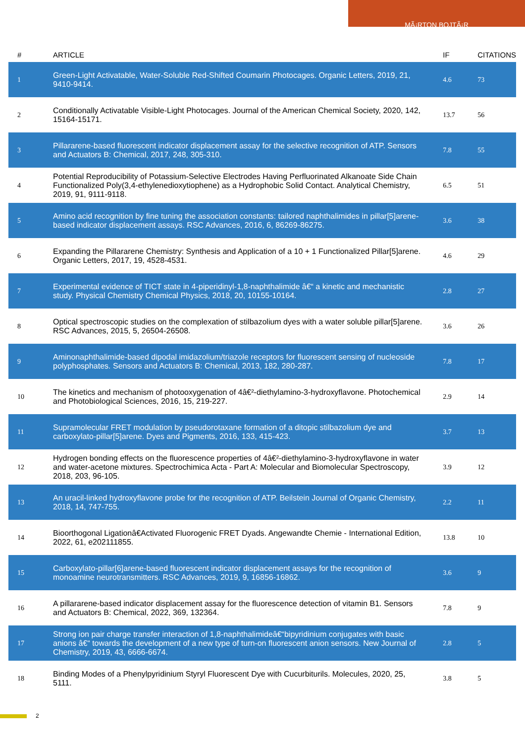MÃ¡RTON BOJTÃ¡R
| # | ARTICLE | IF | CITATIONS |
| --- | --- | --- | --- |
| 1 | Green-Light Activatable, Water-Soluble Red-Shifted Coumarin Photocages. Organic Letters, 2019, 21, 9410-9414. | 4.6 | 73 |
| 2 | Conditionally Activatable Visible-Light Photocages. Journal of the American Chemical Society, 2020, 142, 15164-15171. | 13.7 | 56 |
| 3 | Pillararene-based fluorescent indicator displacement assay for the selective recognition of ATP. Sensors and Actuators B: Chemical, 2017, 248, 305-310. | 7.8 | 55 |
| 4 | Potential Reproducibility of Potassium-Selective Electrodes Having Perfluorinated Alkanoate Side Chain Functionalized Poly(3,4-ethylenedioxytiophene) as a Hydrophobic Solid Contact. Analytical Chemistry, 2019, 91, 9111-9118. | 6.5 | 51 |
| 5 | Amino acid recognition by fine tuning the association constants: tailored naphthalimides in pillar[5]arene-based indicator displacement assays. RSC Advances, 2016, 6, 86269-86275. | 3.6 | 38 |
| 6 | Expanding the Pillararene Chemistry: Synthesis and Application of a 10 + 1 Functionalized Pillar[5]arene. Organic Letters, 2017, 19, 4528-4531. | 4.6 | 29 |
| 7 | Experimental evidence of TICT state in 4-piperidinyl-1,8-naphthalimide â€“ a kinetic and mechanistic study. Physical Chemistry Chemical Physics, 2018, 20, 10155-10164. | 2.8 | 27 |
| 8 | Optical spectroscopic studies on the complexation of stilbazolium dyes with a water soluble pillar[5]arene. RSC Advances, 2015, 5, 26504-26508. | 3.6 | 26 |
| 9 | Aminonaphthalimide-based dipodal imidazolium/triazole receptors for fluorescent sensing of nucleoside polyphosphates. Sensors and Actuators B: Chemical, 2013, 182, 280-287. | 7.8 | 17 |
| 10 | The kinetics and mechanism of photooxygenation of 4â€²-diethylamino-3-hydroxyflavone. Photochemical and Photobiological Sciences, 2016, 15, 219-227. | 2.9 | 14 |
| 11 | Supramolecular FRET modulation by pseudorotaxane formation of a ditopic stilbazolium dye and carboxylato-pillar[5]arene. Dyes and Pigments, 2016, 133, 415-423. | 3.7 | 13 |
| 12 | Hydrogen bonding effects on the fluorescence properties of 4â€²-diethylamino-3-hydroxyflavone in water and water-acetone mixtures. Spectrochimica Acta - Part A: Molecular and Biomolecular Spectroscopy, 2018, 203, 96-105. | 3.9 | 12 |
| 13 | An uracil-linked hydroxyflavone probe for the recognition of ATP. Beilstein Journal of Organic Chemistry, 2018, 14, 747-755. | 2.2 | 11 |
| 14 | Bioorthogonal Ligationâ€Activated Fluorogenic FRET Dyads. Angewandte Chemie - International Edition, 2022, 61, e202111855. | 13.8 | 10 |
| 15 | Carboxylato-pillar[6]arene-based fluorescent indicator displacement assays for the recognition of monoamine neurotransmitters. RSC Advances, 2019, 9, 16856-16862. | 3.6 | 9 |
| 16 | A pillararene-based indicator displacement assay for the fluorescence detection of vitamin B1. Sensors and Actuators B: Chemical, 2022, 369, 132364. | 7.8 | 9 |
| 17 | Strong ion pair charge transfer interaction of 1,8-naphthalimideâ€“bipyridinium conjugates with basic anions â€“ towards the development of a new type of turn-on fluorescent anion sensors. New Journal of Chemistry, 2019, 43, 6666-6674. | 2.8 | 5 |
| 18 | Binding Modes of a Phenylpyridinium Styryl Fluorescent Dye with Cucurbiturils. Molecules, 2020, 25, 5111. | 3.8 | 5 |
2